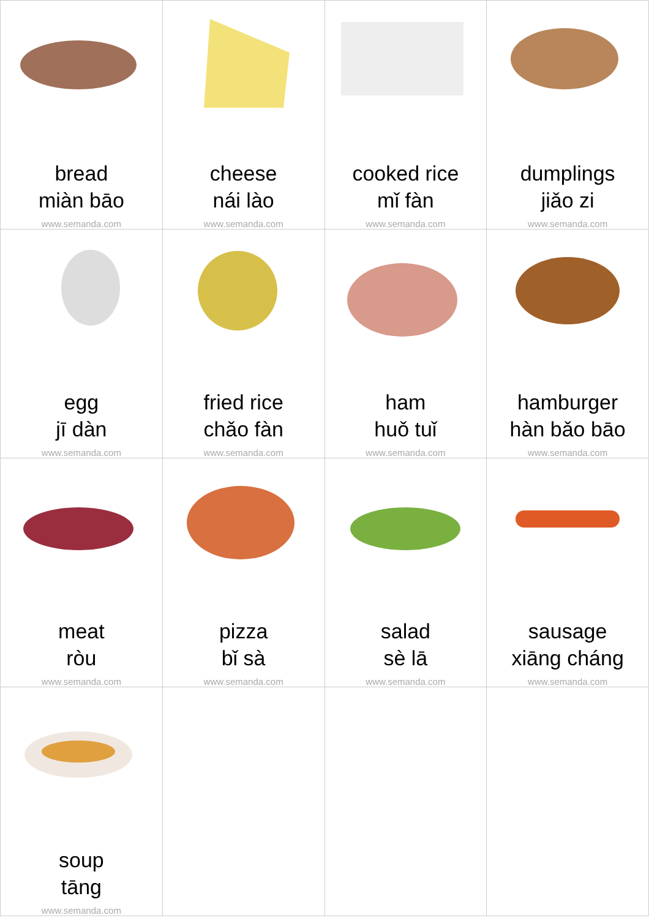| bread miàn bāo www.semanda.com | cheese nái lào www.semanda.com | cooked rice mǐ fàn www.semanda.com | dumplings jiǎo zi www.semanda.com |
| egg jī dàn www.semanda.com | fried rice chǎo fàn www.semanda.com | ham huǒ tuǐ www.semanda.com | hamburger hàn bǎo bāo www.semanda.com |
| meat ròu www.semanda.com | pizza bǐ sà www.semanda.com | salad sè lā www.semanda.com | sausage xiāng cháng www.semanda.com |
| soup tāng www.semanda.com | | | |